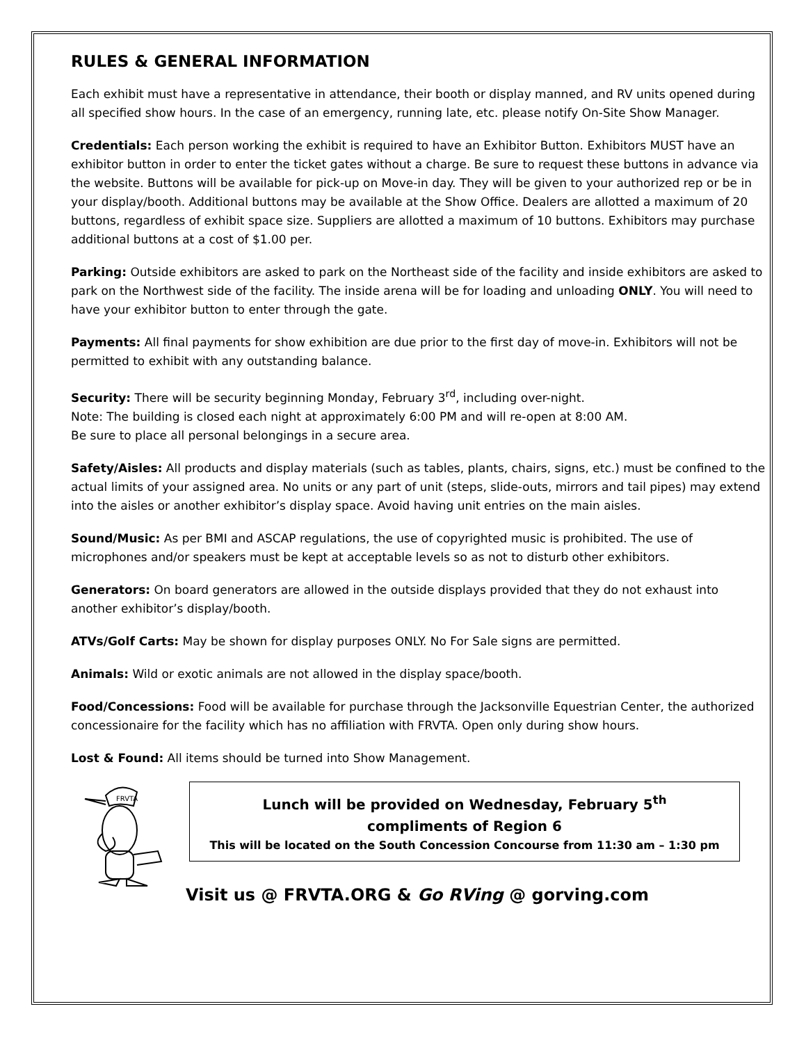RULES & GENERAL INFORMATION
Each exhibit must have a representative in attendance, their booth or display manned, and RV units opened during all specified show hours. In the case of an emergency, running late, etc. please notify On-Site Show Manager.
Credentials: Each person working the exhibit is required to have an Exhibitor Button. Exhibitors MUST have an exhibitor button in order to enter the ticket gates without a charge. Be sure to request these buttons in advance via the website. Buttons will be available for pick-up on Move-in day. They will be given to your authorized rep or be in your display/booth. Additional buttons may be available at the Show Office. Dealers are allotted a maximum of 20 buttons, regardless of exhibit space size. Suppliers are allotted a maximum of 10 buttons. Exhibitors may purchase additional buttons at a cost of $1.00 per.
Parking: Outside exhibitors are asked to park on the Northeast side of the facility and inside exhibitors are asked to park on the Northwest side of the facility. The inside arena will be for loading and unloading ONLY. You will need to have your exhibitor button to enter through the gate.
Payments: All final payments for show exhibition are due prior to the first day of move-in. Exhibitors will not be permitted to exhibit with any outstanding balance.
Security: There will be security beginning Monday, February 3<sup>rd</sup>, including over-night.
Note: The building is closed each night at approximately 6:00 PM and will re-open at 8:00 AM.
Be sure to place all personal belongings in a secure area.
Safety/Aisles: All products and display materials (such as tables, plants, chairs, signs, etc.) must be confined to the actual limits of your assigned area. No units or any part of unit (steps, slide-outs, mirrors and tail pipes) may extend into the aisles or another exhibitor’s display space. Avoid having unit entries on the main aisles.
Sound/Music: As per BMI and ASCAP regulations, the use of copyrighted music is prohibited. The use of microphones and/or speakers must be kept at acceptable levels so as not to disturb other exhibitors.
Generators: On board generators are allowed in the outside displays provided that they do not exhaust into another exhibitor’s display/booth.
ATVs/Golf Carts: May be shown for display purposes ONLY. No For Sale signs are permitted.
Animals: Wild or exotic animals are not allowed in the display space/booth.
Food/Concessions: Food will be available for purchase through the Jacksonville Equestrian Center, the authorized concessionaire for the facility which has no affiliation with FRVTA. Open only during show hours.
Lost & Found: All items should be turned into Show Management.
FRVTA
Lunch will be provided on Wednesday, February 5<sup>th</sup>
compliments of Region 6
This will be located on the South Concession Concourse from 11:30 am – 1:30 pm
Visit us @ FRVTA.ORG & Go RVing @ gorving.com